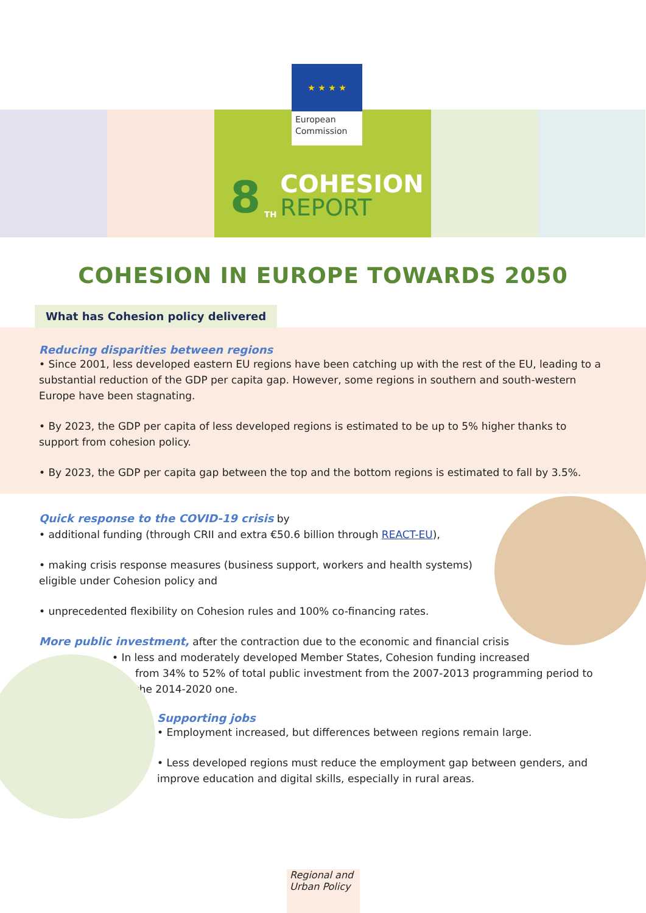★ ★ ★ ★
European
Commission
8<sup>TH</sup>
COHESION
REPORT
COHESION IN EUROPE TOWARDS 2050
What has Cohesion policy delivered
Reducing disparities between regions
• Since 2001, less developed eastern EU regions have been catching up with the rest of the EU, leading to a substantial reduction of the GDP per capita gap. However, some regions in southern and south-western Europe have been stagnating.
• By 2023, the GDP per capita of less developed regions is estimated to be up to 5% higher thanks to support from cohesion policy.
• By 2023, the GDP per capita gap between the top and the bottom regions is estimated to fall by 3.5%.
Quick response to the COVID-19 crisis by
• additional funding (through CRII and extra €50.6 billion through REACT-EU),
• making crisis response measures (business support, workers and health systems) eligible under Cohesion policy and
• unprecedented flexibility on Cohesion rules and 100% co-financing rates.
More public investment, after the contraction due to the economic and financial crisis
• In less and moderately developed Member States, Cohesion funding increased
from 34% to 52% of total public investment from the 2007-2013 programming period to the 2014-2020 one.
Supporting jobs
• Employment increased, but differences between regions remain large.
• Less developed regions must reduce the employment gap between genders, and improve education and digital skills, especially in rural areas.
Regional and
Urban Policy